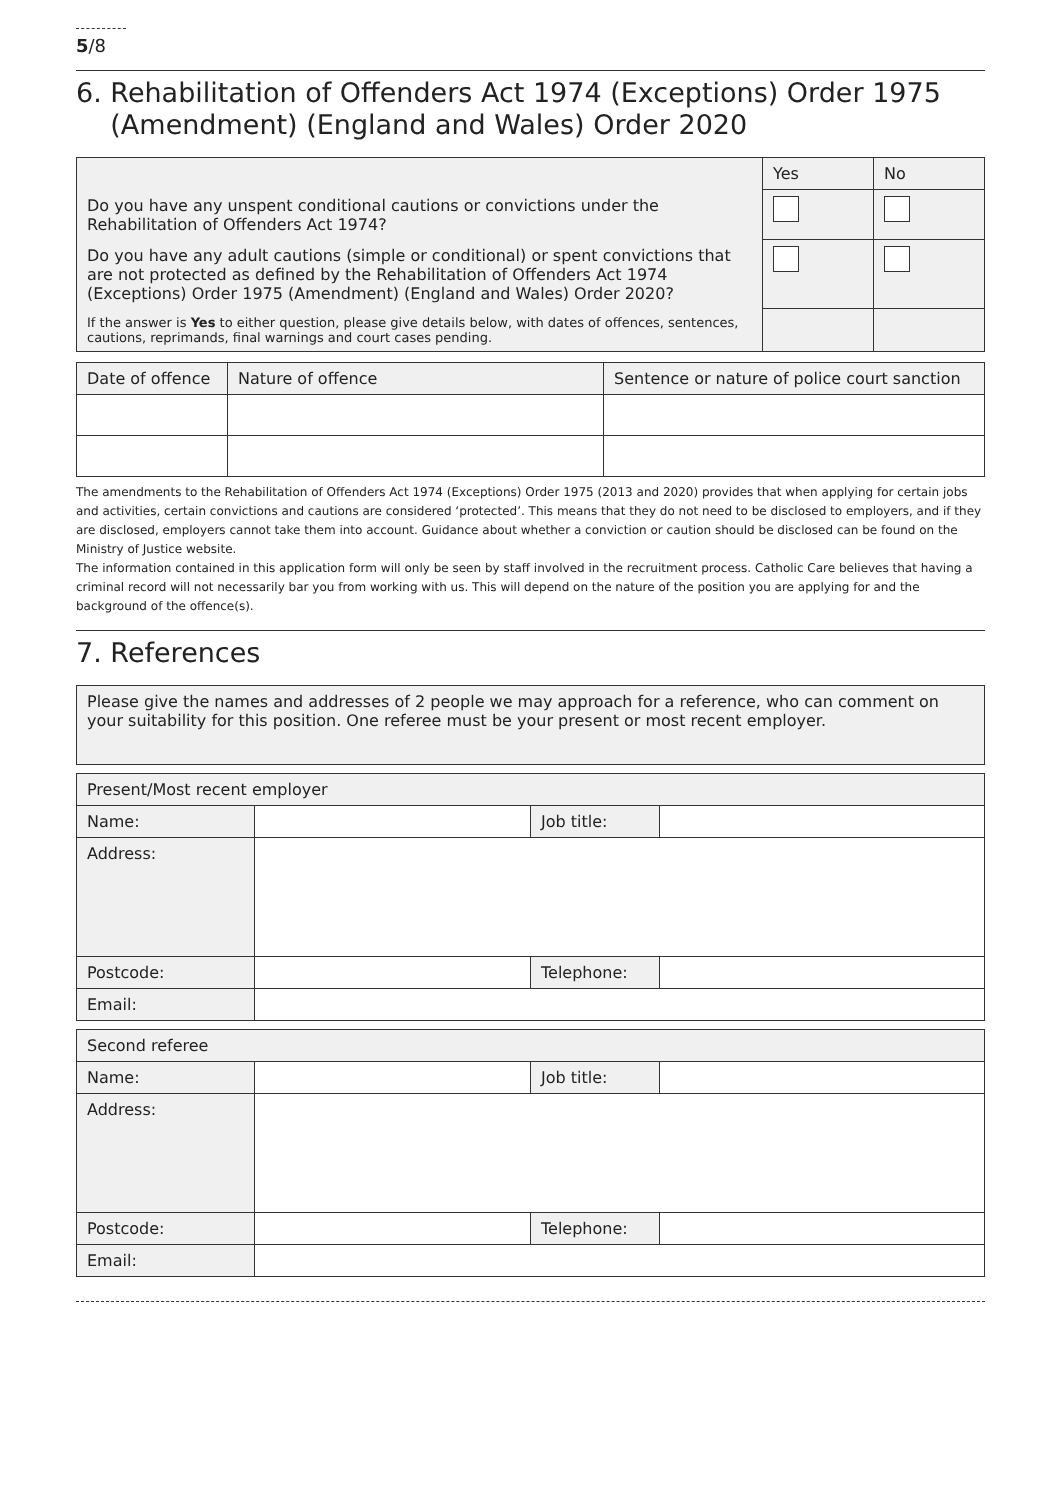5/8
6. Rehabilitation of Offenders Act 1974 (Exceptions) Order 1975
(Amendment) (England and Wales) Order 2020
| | Yes | No |
| Do you have any unspent conditional cautions or convictions under the Rehabilitation of Offenders Act 1974? | | |
| Do you have any adult cautions (simple or conditional) or spent convictions that are not protected as defined by the Rehabilitation of Offenders Act 1974 (Exceptions) Order 1975 (Amendment) (England and Wales) Order 2020? | | |
| If the answer is Yes to either question, please give details below, with dates of offences, sentences, cautions, reprimands, final warnings and court cases pending. | | |
| Date of offence | Nature of offence | Sentence or nature of police court sanction |
| --- | --- | --- |
The amendments to the Rehabilitation of Offenders Act 1974 (Exceptions) Order 1975 (2013 and 2020) provides that when applying for certain jobs and activities, certain convictions and cautions are considered ‘protected’. This means that they do not need to be disclosed to employers, and if they are disclosed, employers cannot take them into account. Guidance about whether a conviction or caution should be disclosed can be found on the Ministry of Justice website.
The information contained in this application form will only be seen by staff involved in the recruitment process. Catholic Care believes that having a criminal record will not necessarily bar you from working with us. This will depend on the nature of the position you are applying for and the background of the offence(s).
7. References
| Please give the names and addresses of 2 people we may approach for a reference, who can comment on your suitability for this position. One referee must be your present or most recent employer. |
| Present/Most recent employer | | | |
| Name: | | Job title: | |
| Address: | | | |
| Postcode: | | Telephone: | |
| Email: | | | |
| Second referee | | | |
| Name: | | Job title: | |
| Address: | | | |
| Postcode: | | Telephone: | |
| Email: | | | |